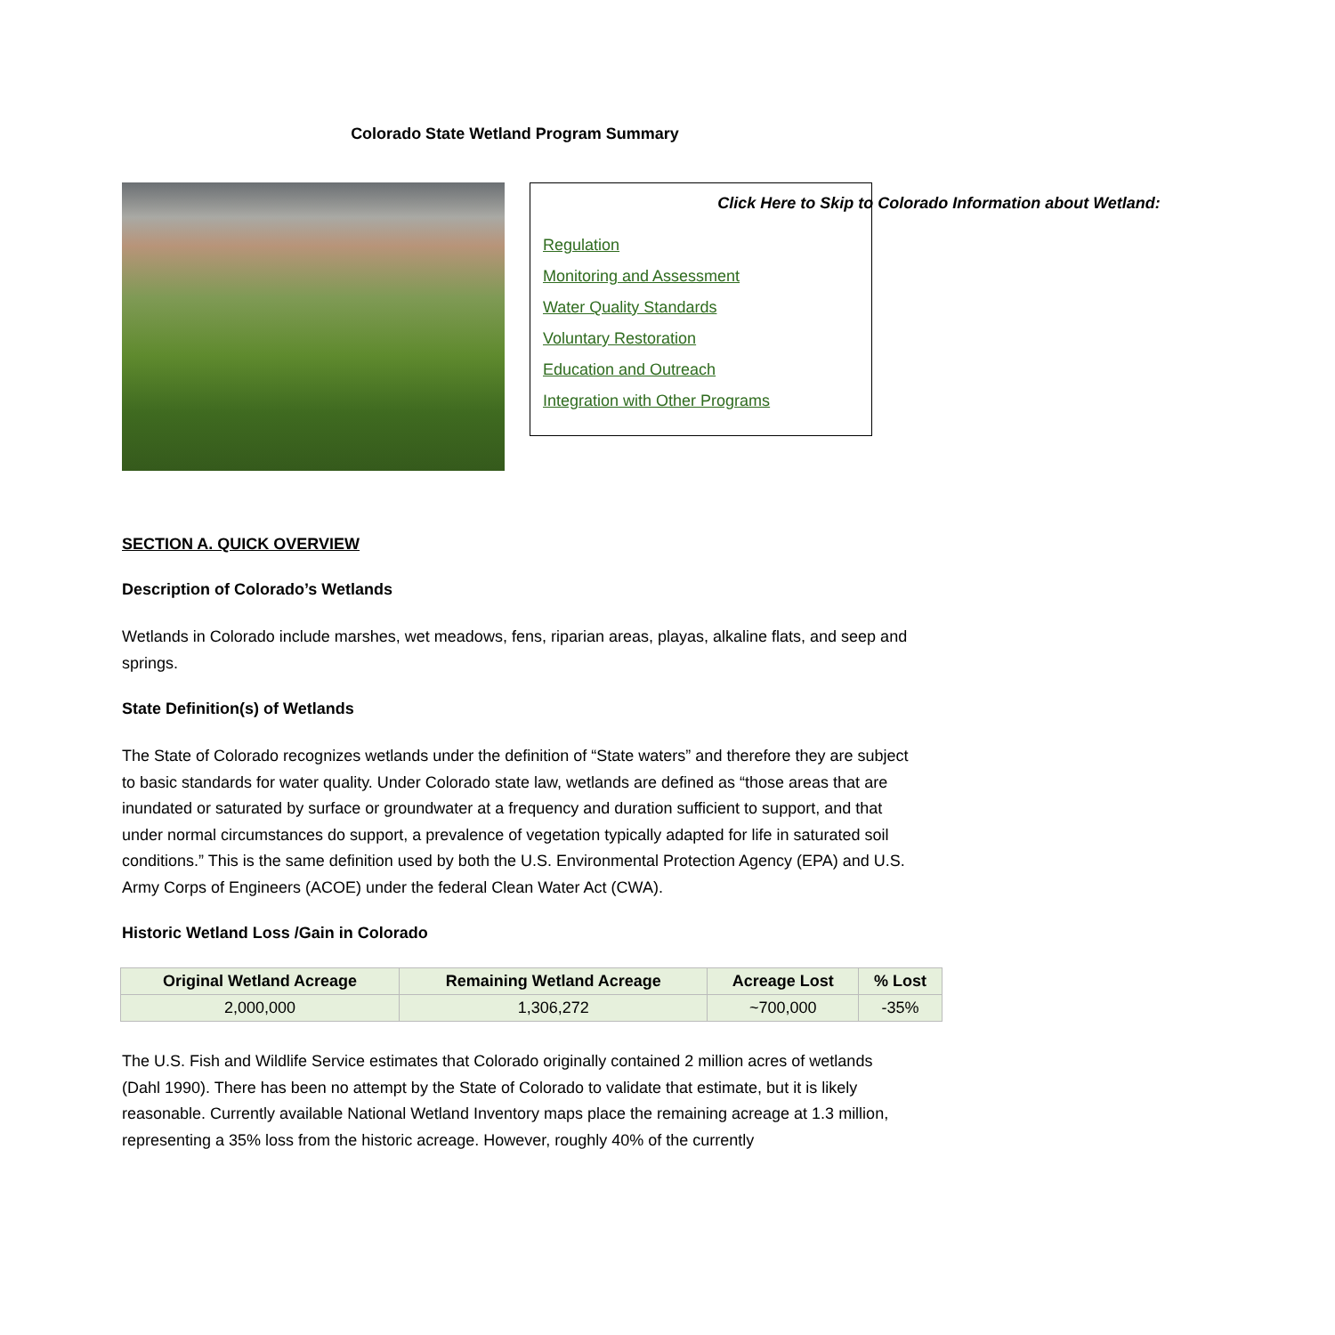Colorado State Wetland Program Summary
Click Here to Skip to Colorado Information about Wetland:
Regulation
Monitoring and Assessment
Water Quality Standards
Voluntary Restoration
Education and Outreach
Integration with Other Programs
SECTION A. QUICK OVERVIEW
Description of Colorado’s Wetlands
Wetlands in Colorado include marshes, wet meadows, fens, riparian areas, playas, alkaline flats, and seep and springs.
State Definition(s) of Wetlands
The State of Colorado recognizes wetlands under the definition of “State waters” and therefore they are subject to basic standards for water quality. Under Colorado state law, wetlands are defined as “those areas that are inundated or saturated by surface or groundwater at a frequency and duration sufficient to support, and that under normal circumstances do support, a prevalence of vegetation typically adapted for life in saturated soil conditions.” This is the same definition used by both the U.S. Environmental Protection Agency (EPA) and U.S. Army Corps of Engineers (ACOE) under the federal Clean Water Act (CWA).
Historic Wetland Loss /Gain in Colorado
| Original Wetland Acreage | Remaining Wetland Acreage | Acreage Lost | % Lost |
| --- | --- | --- | --- |
| 2,000,000 | 1,306,272 | ~700,000 | -35% |
The U.S. Fish and Wildlife Service estimates that Colorado originally contained 2 million acres of wetlands (Dahl 1990). There has been no attempt by the State of Colorado to validate that estimate, but it is likely reasonable. Currently available National Wetland Inventory maps place the remaining acreage at 1.3 million, representing a 35% loss from the historic acreage. However, roughly 40% of the currently